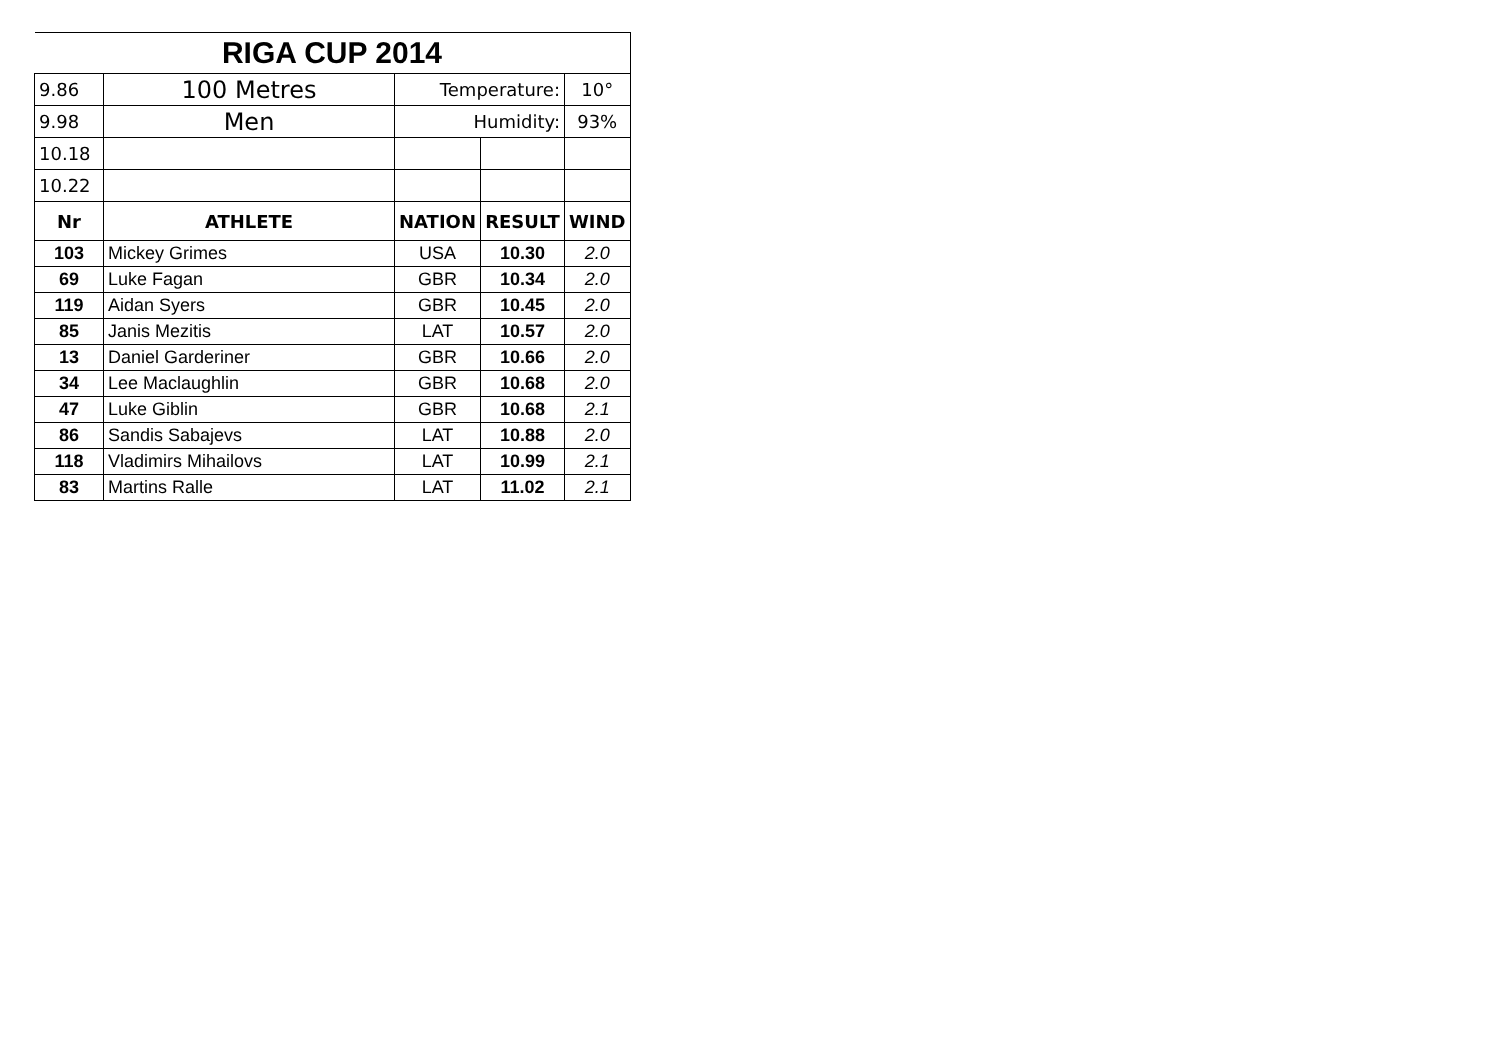| RIGA CUP 2014 | | | | |
| 9.86 | 100 Metres | Temperature: | | 10° |
| 9.98 | Men | Humidity: | | 93% |
| 10.18 | | | | |
| 10.22 | | | | |
| Nr | ATHLETE | NATION | RESULT | WIND |
| 103 | Mickey Grimes | USA | 10.30 | 2.0 |
| 69 | Luke Fagan | GBR | 10.34 | 2.0 |
| 119 | Aidan Syers | GBR | 10.45 | 2.0 |
| 85 | Janis Mezitis | LAT | 10.57 | 2.0 |
| 13 | Daniel Garderiner | GBR | 10.66 | 2.0 |
| 34 | Lee Maclaughlin | GBR | 10.68 | 2.0 |
| 47 | Luke Giblin | GBR | 10.68 | 2.1 |
| 86 | Sandis Sabajevs | LAT | 10.88 | 2.0 |
| 118 | Vladimirs Mihailovs | LAT | 10.99 | 2.1 |
| 83 | Martins Ralle | LAT | 11.02 | 2.1 |